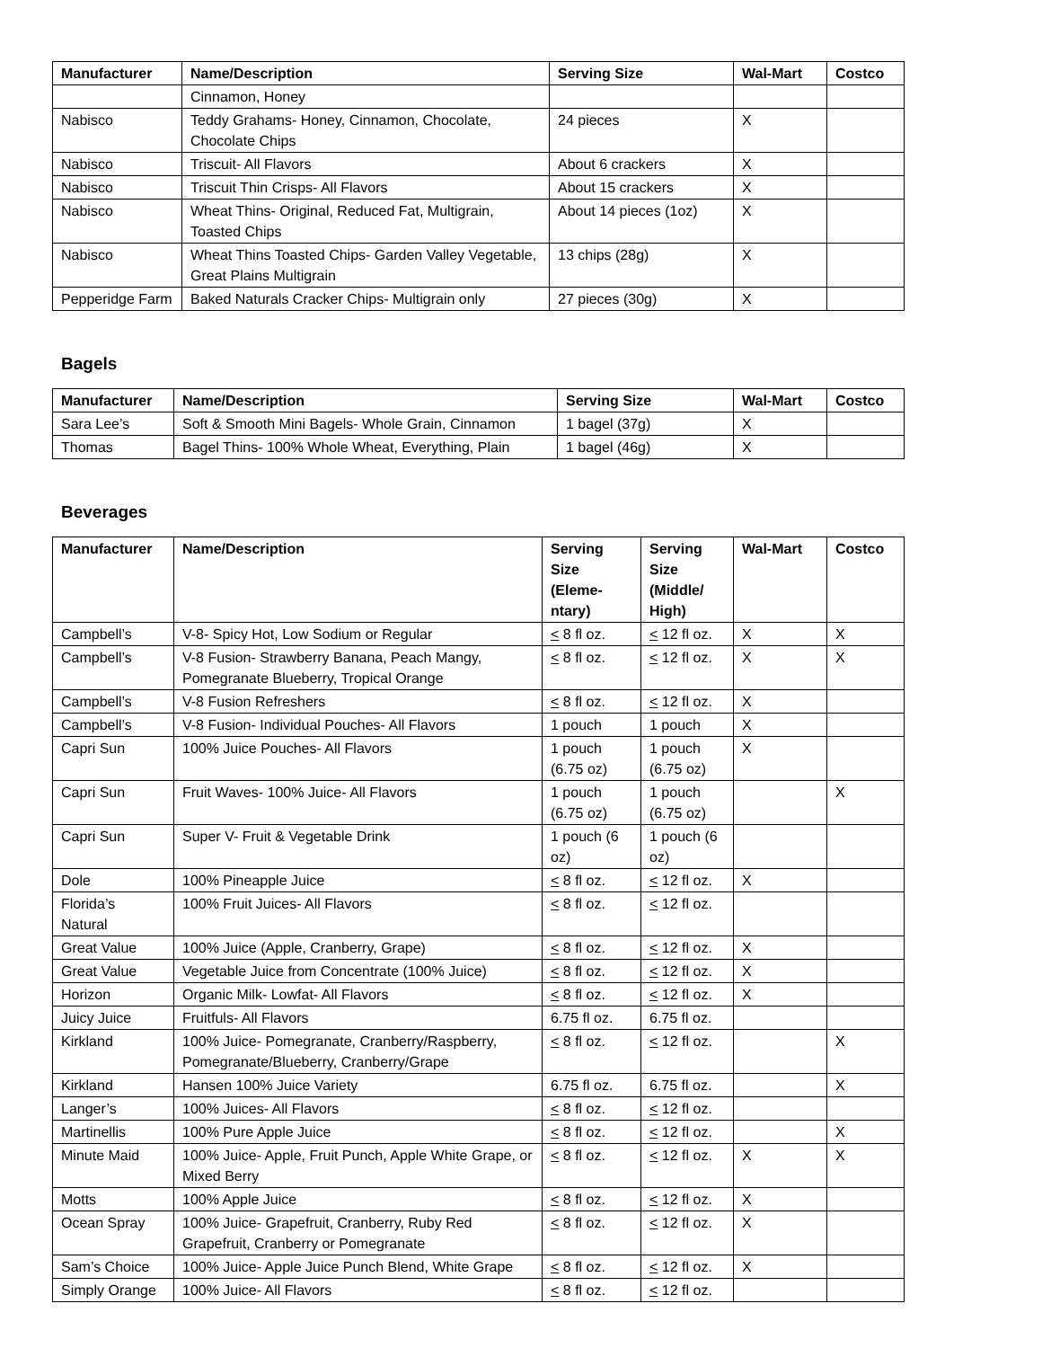| Manufacturer | Name/Description | Serving Size | Wal-Mart | Costco |
| --- | --- | --- | --- | --- |
| | Cinnamon, Honey | | | |
| Nabisco | Teddy Grahams- Honey, Cinnamon, Chocolate, Chocolate Chips | 24 pieces | X | |
| Nabisco | Triscuit- All Flavors | About 6 crackers | X | |
| Nabisco | Triscuit Thin Crisps- All Flavors | About 15 crackers | X | |
| Nabisco | Wheat Thins- Original, Reduced Fat, Multigrain, Toasted Chips | About 14 pieces (1oz) | X | |
| Nabisco | Wheat Thins Toasted Chips- Garden Valley Vegetable, Great Plains Multigrain | 13 chips (28g) | X | |
| Pepperidge Farm | Baked Naturals Cracker Chips- Multigrain only | 27 pieces (30g) | X | |
Bagels
| Manufacturer | Name/Description | Serving Size | Wal-Mart | Costco |
| --- | --- | --- | --- | --- |
| Sara Lee’s | Soft & Smooth Mini Bagels- Whole Grain, Cinnamon | 1 bagel (37g) | X | |
| Thomas | Bagel Thins- 100% Whole Wheat, Everything, Plain | 1 bagel (46g) | X | |
Beverages
| Manufacturer | Name/Description | Serving Size (Eleme-ntary) | Serving Size (Middle/ High) | Wal-Mart | Costco |
| --- | --- | --- | --- | --- | --- |
| Campbell’s | V-8- Spicy Hot, Low Sodium or Regular | < 8 fl oz. | < 12 fl oz. | X | X |
| Campbell’s | V-8 Fusion- Strawberry Banana, Peach Mangy, Pomegranate Blueberry, Tropical Orange | < 8 fl oz. | < 12 fl oz. | X | X |
| Campbell’s | V-8 Fusion Refreshers | < 8 fl oz. | < 12 fl oz. | X | |
| Campbell’s | V-8 Fusion- Individual Pouches- All Flavors | 1 pouch | 1 pouch | X | |
| Capri Sun | 100% Juice Pouches- All Flavors | 1 pouch (6.75 oz) | 1 pouch (6.75 oz) | X | |
| Capri Sun | Fruit Waves- 100% Juice- All Flavors | 1 pouch (6.75 oz) | 1 pouch (6.75 oz) | | X |
| Capri Sun | Super V- Fruit & Vegetable Drink | 1 pouch (6 oz) | 1 pouch (6 oz) | | |
| Dole | 100% Pineapple Juice | < 8 fl oz. | < 12 fl oz. | X | |
| Florida’s Natural | 100% Fruit Juices- All Flavors | < 8 fl oz. | < 12 fl oz. | | |
| Great Value | 100% Juice (Apple, Cranberry, Grape) | < 8 fl oz. | < 12 fl oz. | X | |
| Great Value | Vegetable Juice from Concentrate (100% Juice) | < 8 fl oz. | < 12 fl oz. | X | |
| Horizon | Organic Milk- Lowfat- All Flavors | < 8 fl oz. | < 12 fl oz. | X | |
| Juicy Juice | Fruitfuls- All Flavors | 6.75 fl oz. | 6.75 fl oz. | | |
| Kirkland | 100% Juice- Pomegranate, Cranberry/Raspberry, Pomegranate/Blueberry, Cranberry/Grape | < 8 fl oz. | < 12 fl oz. | | X |
| Kirkland | Hansen 100% Juice Variety | 6.75 fl oz. | 6.75 fl oz. | | X |
| Langer’s | 100% Juices- All Flavors | < 8 fl oz. | < 12 fl oz. | | |
| Martinellis | 100% Pure Apple Juice | < 8 fl oz. | < 12 fl oz. | | X |
| Minute Maid | 100% Juice- Apple, Fruit Punch, Apple White Grape, or Mixed Berry | < 8 fl oz. | < 12 fl oz. | X | X |
| Motts | 100% Apple Juice | < 8 fl oz. | < 12 fl oz. | X | |
| Ocean Spray | 100% Juice- Grapefruit, Cranberry, Ruby Red Grapefruit, Cranberry or Pomegranate | < 8 fl oz. | < 12 fl oz. | X | |
| Sam’s Choice | 100% Juice- Apple Juice Punch Blend, White Grape | < 8 fl oz. | < 12 fl oz. | X | |
| Simply Orange | 100% Juice- All Flavors | < 8 fl oz. | < 12 fl oz. | | |